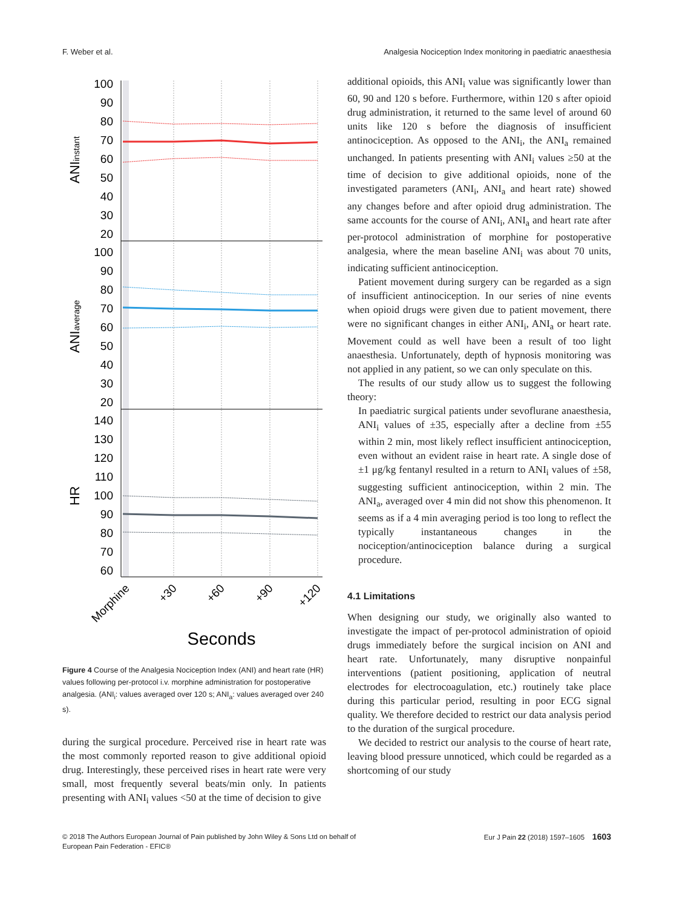F. Weber et al. Analgesia Nociception Index monitoring in paediatric anaesthesia
100
90
80
70
60
50
40
30
20
100
90
80
70
60
50
40
30
20
140
130
120
110
100
90
80
70
60
ANIinstant
ANIaverage
HR
Morphine
+30
+60
+90
+120
Seconds
Figure 4 Course of the Analgesia Nociception Index (ANI) and heart rate (HR) values following per-protocol i.v. morphine administration for postoperative analgesia. (ANI<sub>i</sub>: values averaged over 120 s; ANI<sub>a</sub>: values averaged over 240 s).
during the surgical procedure. Perceived rise in heart rate was the most commonly reported reason to give additional opioid drug. Interestingly, these perceived rises in heart rate were very small, most frequently several beats/min only. In patients presenting with ANI<sub>i</sub> values <50 at the time of decision to give
additional opioids, this ANI<sub>i</sub> value was significantly lower than 60, 90 and 120 s before. Furthermore, within 120 s after opioid drug administration, it returned to the same level of around 60 units like 120 s before the diagnosis of insufficient antinociception. As opposed to the ANI<sub>i</sub>, the ANI<sub>a</sub> remained unchanged. In patients presenting with ANI<sub>i</sub> values ≥50 at the time of decision to give additional opioids, none of the investigated parameters (ANI<sub>i</sub>, ANI<sub>a</sub> and heart rate) showed any changes before and after opioid drug administration. The same accounts for the course of ANI<sub>i</sub>, ANI<sub>a</sub> and heart rate after per-protocol administration of morphine for postoperative analgesia, where the mean baseline ANI<sub>i</sub> was about 70 units, indicating sufficient antinociception.
Patient movement during surgery can be regarded as a sign of insufficient antinociception. In our series of nine events when opioid drugs were given due to patient movement, there were no significant changes in either ANI<sub>i</sub>, ANI<sub>a</sub> or heart rate. Movement could as well have been a result of too light anaesthesia. Unfortunately, depth of hypnosis monitoring was not applied in any patient, so we can only speculate on this.
The results of our study allow us to suggest the following theory:
In paediatric surgical patients under sevoflurane anaesthesia, ANI<sub>i</sub> values of ±35, especially after a decline from ±55 within 2 min, most likely reflect insufficient antinociception, even without an evident raise in heart rate. A single dose of ±1 μg/kg fentanyl resulted in a return to ANI<sub>i</sub> values of ±58, suggesting sufficient antinociception, within 2 min. The ANI<sub>a</sub>, averaged over 4 min did not show this phenomenon. It seems as if a 4 min averaging period is too long to reflect the typically instantaneous changes in the nociception/antinociception balance during a surgical procedure.
4.1 Limitations
When designing our study, we originally also wanted to investigate the impact of per-protocol administration of opioid drugs immediately before the surgical incision on ANI and heart rate. Unfortunately, many disruptive nonpainful interventions (patient positioning, application of neutral electrodes for electrocoagulation, etc.) routinely take place during this particular period, resulting in poor ECG signal quality. We therefore decided to restrict our data analysis period to the duration of the surgical procedure.
We decided to restrict our analysis to the course of heart rate, leaving blood pressure unnoticed, which could be regarded as a shortcoming of our study
© 2018 The Authors European Journal of Pain published by John Wiley & Sons Ltd on behalf of
European Pain Federation - EFIC® Eur J Pain 22 (2018) 1597–1605 1603